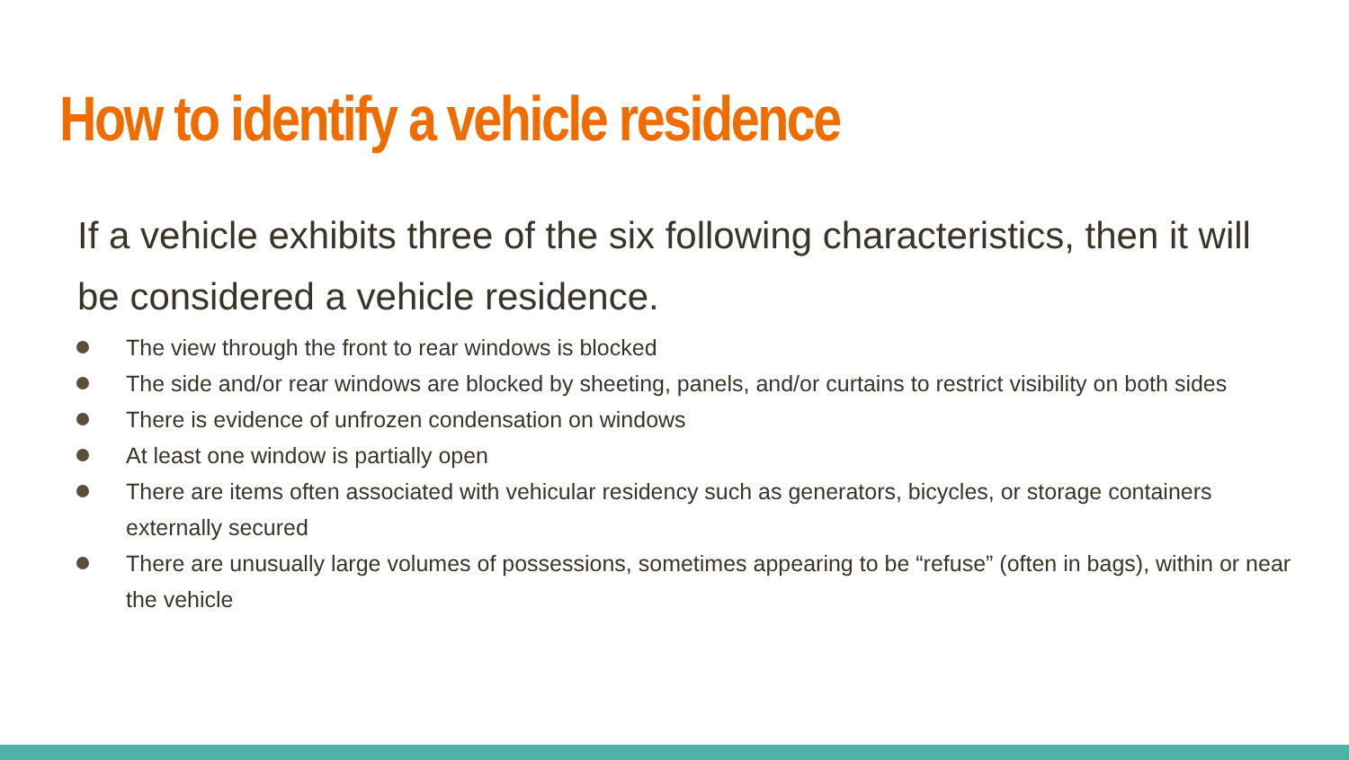How to identify a vehicle residence
If a vehicle exhibits three of the six following characteristics, then it will be considered a vehicle residence.
The view through the front to rear windows is blocked
The side and/or rear windows are blocked by sheeting, panels, and/or curtains to restrict visibility on both sides
There is evidence of unfrozen condensation on windows
At least one window is partially open
There are items often associated with vehicular residency such as generators, bicycles, or storage containers externally secured
There are unusually large volumes of possessions, sometimes appearing to be “refuse” (often in bags), within or near the vehicle